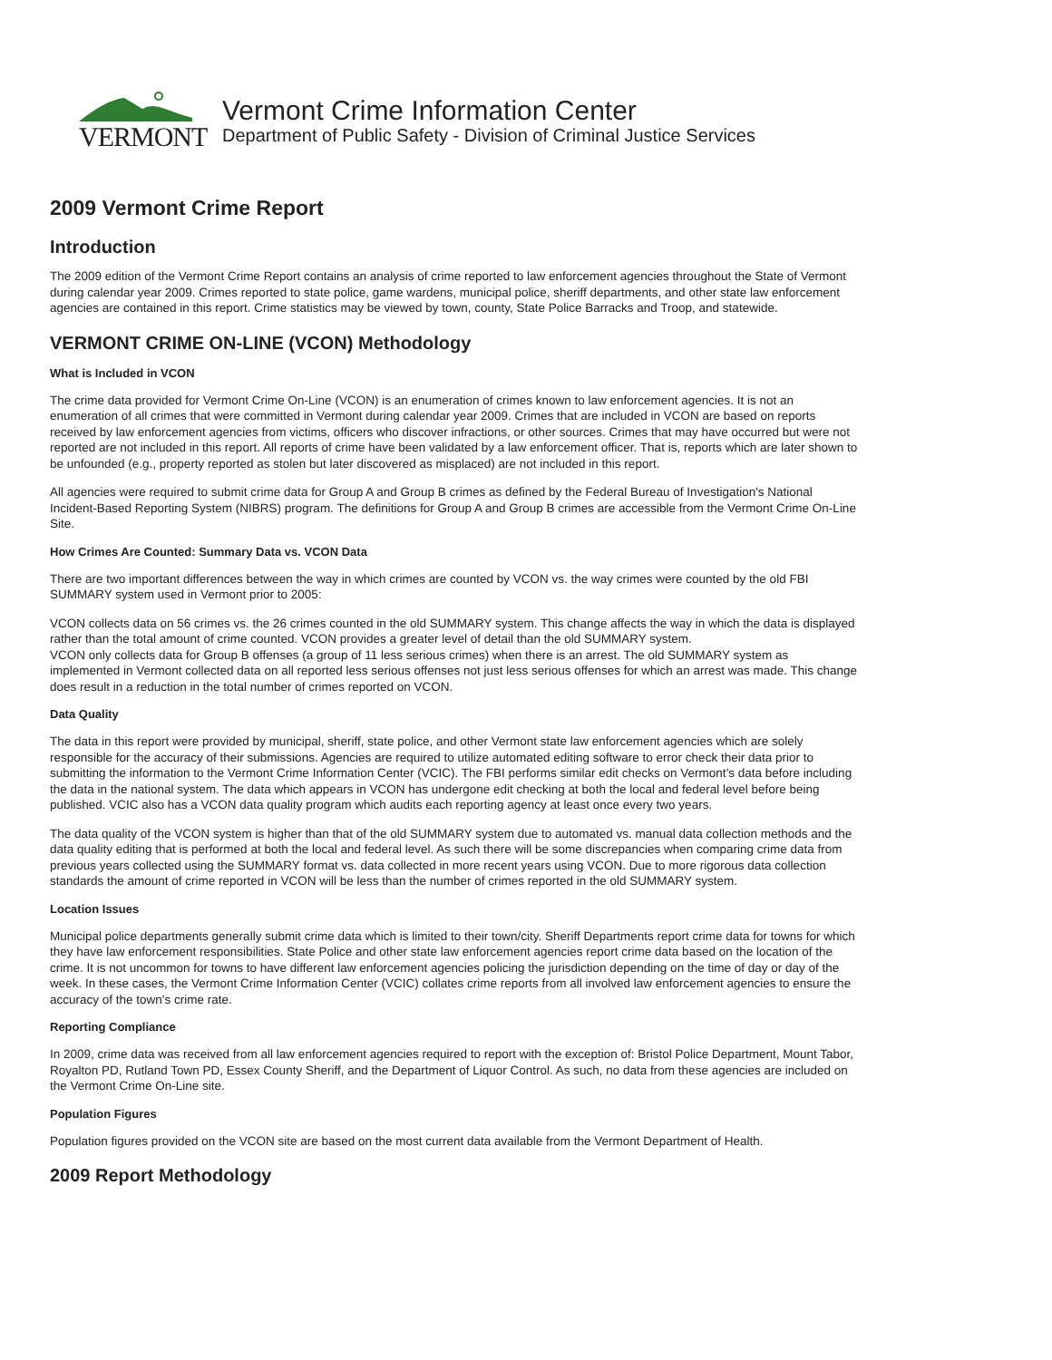VERMONT
Vermont Crime Information Center
Department of Public Safety - Division of Criminal Justice Services
2009 Vermont Crime Report
Introduction
The 2009 edition of the Vermont Crime Report contains an analysis of crime reported to law enforcement agencies throughout the State of Vermont during calendar year 2009. Crimes reported to state police, game wardens, municipal police, sheriff departments, and other state law enforcement agencies are contained in this report. Crime statistics may be viewed by town, county, State Police Barracks and Troop, and statewide.
VERMONT CRIME ON-LINE (VCON) Methodology
What is Included in VCON
The crime data provided for Vermont Crime On-Line (VCON) is an enumeration of crimes known to law enforcement agencies. It is not an enumeration of all crimes that were committed in Vermont during calendar year 2009. Crimes that are included in VCON are based on reports received by law enforcement agencies from victims, officers who discover infractions, or other sources. Crimes that may have occurred but were not reported are not included in this report. All reports of crime have been validated by a law enforcement officer. That is, reports which are later shown to be unfounded (e.g., property reported as stolen but later discovered as misplaced) are not included in this report.
All agencies were required to submit crime data for Group A and Group B crimes as defined by the Federal Bureau of Investigation's National Incident-Based Reporting System (NIBRS) program. The definitions for Group A and Group B crimes are accessible from the Vermont Crime On-Line Site.
How Crimes Are Counted: Summary Data vs. VCON Data
There are two important differences between the way in which crimes are counted by VCON vs. the way crimes were counted by the old FBI SUMMARY system used in Vermont prior to 2005:
VCON collects data on 56 crimes vs. the 26 crimes counted in the old SUMMARY system. This change affects the way in which the data is displayed rather than the total amount of crime counted. VCON provides a greater level of detail than the old SUMMARY system.
VCON only collects data for Group B offenses (a group of 11 less serious crimes) when there is an arrest. The old SUMMARY system as implemented in Vermont collected data on all reported less serious offenses not just less serious offenses for which an arrest was made. This change does result in a reduction in the total number of crimes reported on VCON.
Data Quality
The data in this report were provided by municipal, sheriff, state police, and other Vermont state law enforcement agencies which are solely responsible for the accuracy of their submissions. Agencies are required to utilize automated editing software to error check their data prior to submitting the information to the Vermont Crime Information Center (VCIC). The FBI performs similar edit checks on Vermont’s data before including the data in the national system. The data which appears in VCON has undergone edit checking at both the local and federal level before being published. VCIC also has a VCON data quality program which audits each reporting agency at least once every two years.
The data quality of the VCON system is higher than that of the old SUMMARY system due to automated vs. manual data collection methods and the data quality editing that is performed at both the local and federal level. As such there will be some discrepancies when comparing crime data from previous years collected using the SUMMARY format vs. data collected in more recent years using VCON. Due to more rigorous data collection standards the amount of crime reported in VCON will be less than the number of crimes reported in the old SUMMARY system.
Location Issues
Municipal police departments generally submit crime data which is limited to their town/city. Sheriff Departments report crime data for towns for which they have law enforcement responsibilities. State Police and other state law enforcement agencies report crime data based on the location of the crime. It is not uncommon for towns to have different law enforcement agencies policing the jurisdiction depending on the time of day or day of the week. In these cases, the Vermont Crime Information Center (VCIC) collates crime reports from all involved law enforcement agencies to ensure the accuracy of the town's crime rate.
Reporting Compliance
In 2009, crime data was received from all law enforcement agencies required to report with the exception of: Bristol Police Department, Mount Tabor, Royalton PD, Rutland Town PD, Essex County Sheriff, and the Department of Liquor Control. As such, no data from these agencies are included on the Vermont Crime On-Line site.
Population Figures
Population figures provided on the VCON site are based on the most current data available from the Vermont Department of Health.
2009 Report Methodology